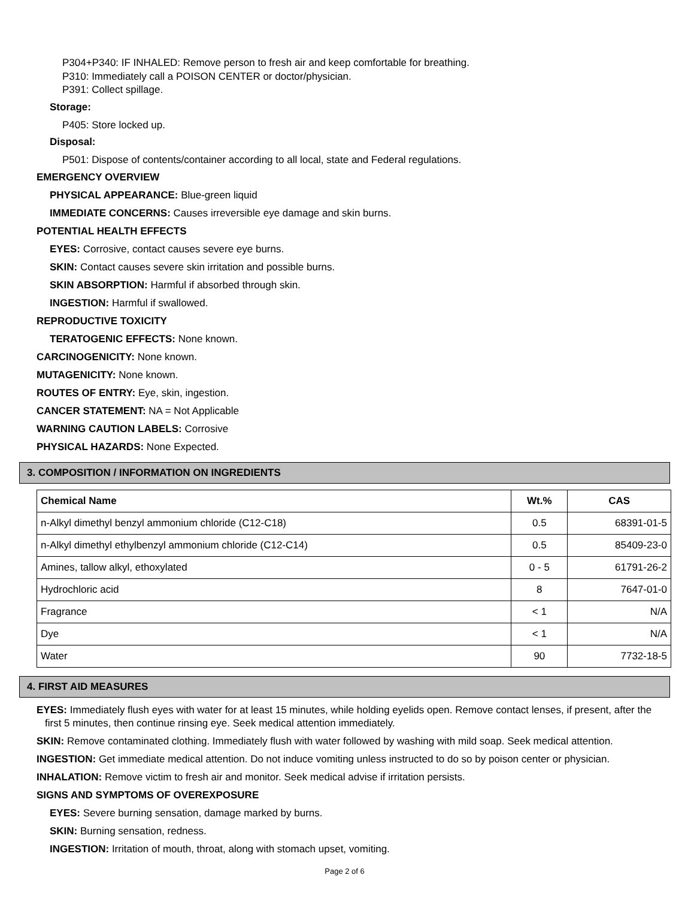P304+P340: IF INHALED: Remove person to fresh air and keep comfortable for breathing.
P310: Immediately call a POISON CENTER or doctor/physician.
P391: Collect spillage.
Storage:
P405: Store locked up.
Disposal:
P501: Dispose of contents/container according to all local, state and Federal regulations.
EMERGENCY OVERVIEW
PHYSICAL APPEARANCE: Blue-green liquid
IMMEDIATE CONCERNS: Causes irreversible eye damage and skin burns.
POTENTIAL HEALTH EFFECTS
EYES: Corrosive, contact causes severe eye burns.
SKIN: Contact causes severe skin irritation and possible burns.
SKIN ABSORPTION: Harmful if absorbed through skin.
INGESTION: Harmful if swallowed.
REPRODUCTIVE TOXICITY
TERATOGENIC EFFECTS: None known.
CARCINOGENICITY: None known.
MUTAGENICITY: None known.
ROUTES OF ENTRY: Eye, skin, ingestion.
CANCER STATEMENT: NA = Not Applicable
WARNING CAUTION LABELS: Corrosive
PHYSICAL HAZARDS: None Expected.
3. COMPOSITION / INFORMATION ON INGREDIENTS
| Chemical Name | Wt.% | CAS |
| --- | --- | --- |
| n-Alkyl dimethyl benzyl ammonium chloride (C12-C18) | 0.5 | 68391-01-5 |
| n-Alkyl dimethyl ethylbenzyl ammonium chloride (C12-C14) | 0.5 | 85409-23-0 |
| Amines, tallow alkyl, ethoxylated | 0 - 5 | 61791-26-2 |
| Hydrochloric acid | 8 | 7647-01-0 |
| Fragrance | < 1 | N/A |
| Dye | < 1 | N/A |
| Water | 90 | 7732-18-5 |
4. FIRST AID MEASURES
EYES: Immediately flush eyes with water for at least 15 minutes, while holding eyelids open. Remove contact lenses, if present, after the first 5 minutes, then continue rinsing eye. Seek medical attention immediately.
SKIN: Remove contaminated clothing. Immediately flush with water followed by washing with mild soap. Seek medical attention.
INGESTION: Get immediate medical attention. Do not induce vomiting unless instructed to do so by poison center or physician.
INHALATION: Remove victim to fresh air and monitor. Seek medical advise if irritation persists.
SIGNS AND SYMPTOMS OF OVEREXPOSURE
EYES: Severe burning sensation, damage marked by burns.
SKIN: Burning sensation, redness.
INGESTION: Irritation of mouth, throat, along with stomach upset, vomiting.
Page 2 of 6